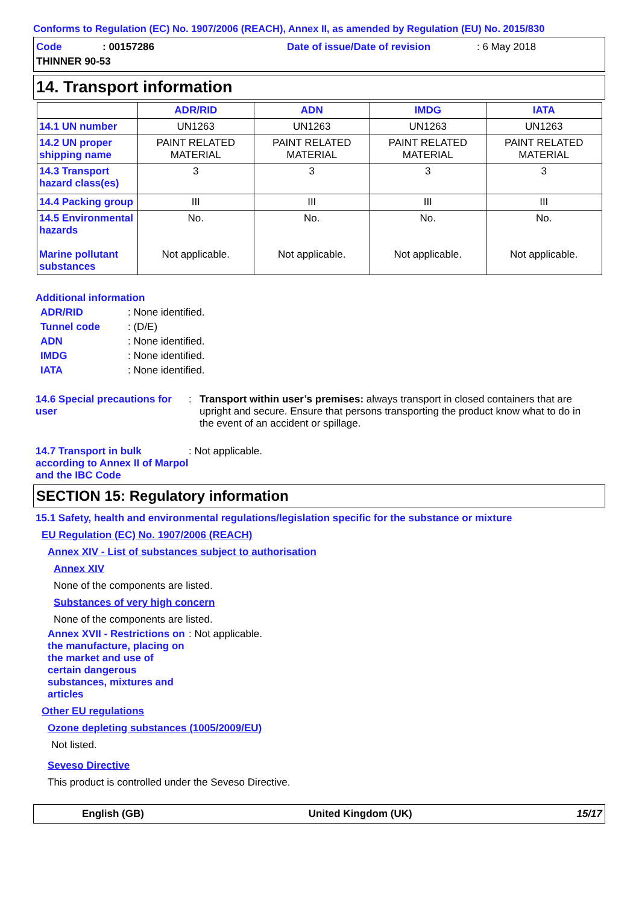Conforms to Regulation (EC) No. 1907/2006 (REACH), Annex II, as amended by Regulation (EU) No. 2015/830
Code: 00157286 Date of issue/Date of revision: 6 May 2018 THINNER 90-53
14. Transport information
| | ADR/RID | ADN | IMDG | IATA |
| --- | --- | --- | --- | --- |
| 14.1 UN number | UN1263 | UN1263 | UN1263 | UN1263 |
| 14.2 UN proper shipping name | PAINT RELATED MATERIAL | PAINT RELATED MATERIAL | PAINT RELATED MATERIAL | PAINT RELATED MATERIAL |
| 14.3 Transport hazard class(es) | 3 | 3 | 3 | 3 |
| 14.4 Packing group | III | III | III | III |
| 14.5 Environmental hazards Marine pollutant substances | No. Not applicable. | No. Not applicable. | No. Not applicable. | No. Not applicable. |
Additional information
ADR/RID: None identified.
Tunnel code: (D/E)
ADN: None identified.
IMDG: None identified.
IATA: None identified.
14.6 Special precautions for user: Transport within user’s premises: always transport in closed containers that are upright and secure. Ensure that persons transporting the product know what to do in the event of an accident or spillage.
14.7 Transport in bulk according to Annex II of Marpol and the IBC Code: Not applicable.
SECTION 15: Regulatory information
15.1 Safety, health and environmental regulations/legislation specific for the substance or mixture
EU Regulation (EC) No. 1907/2006 (REACH)
Annex XIV - List of substances subject to authorisation
Annex XIV
None of the components are listed.
Substances of very high concern
None of the components are listed.
Annex XVII - Restrictions on the manufacture, placing on the market and use of certain dangerous substances, mixtures and articles: Not applicable.
Other EU regulations
Ozone depleting substances (1005/2009/EU)
Not listed.
Seveso Directive
This product is controlled under the Seveso Directive.
English (GB) United Kingdom (UK) 15/17